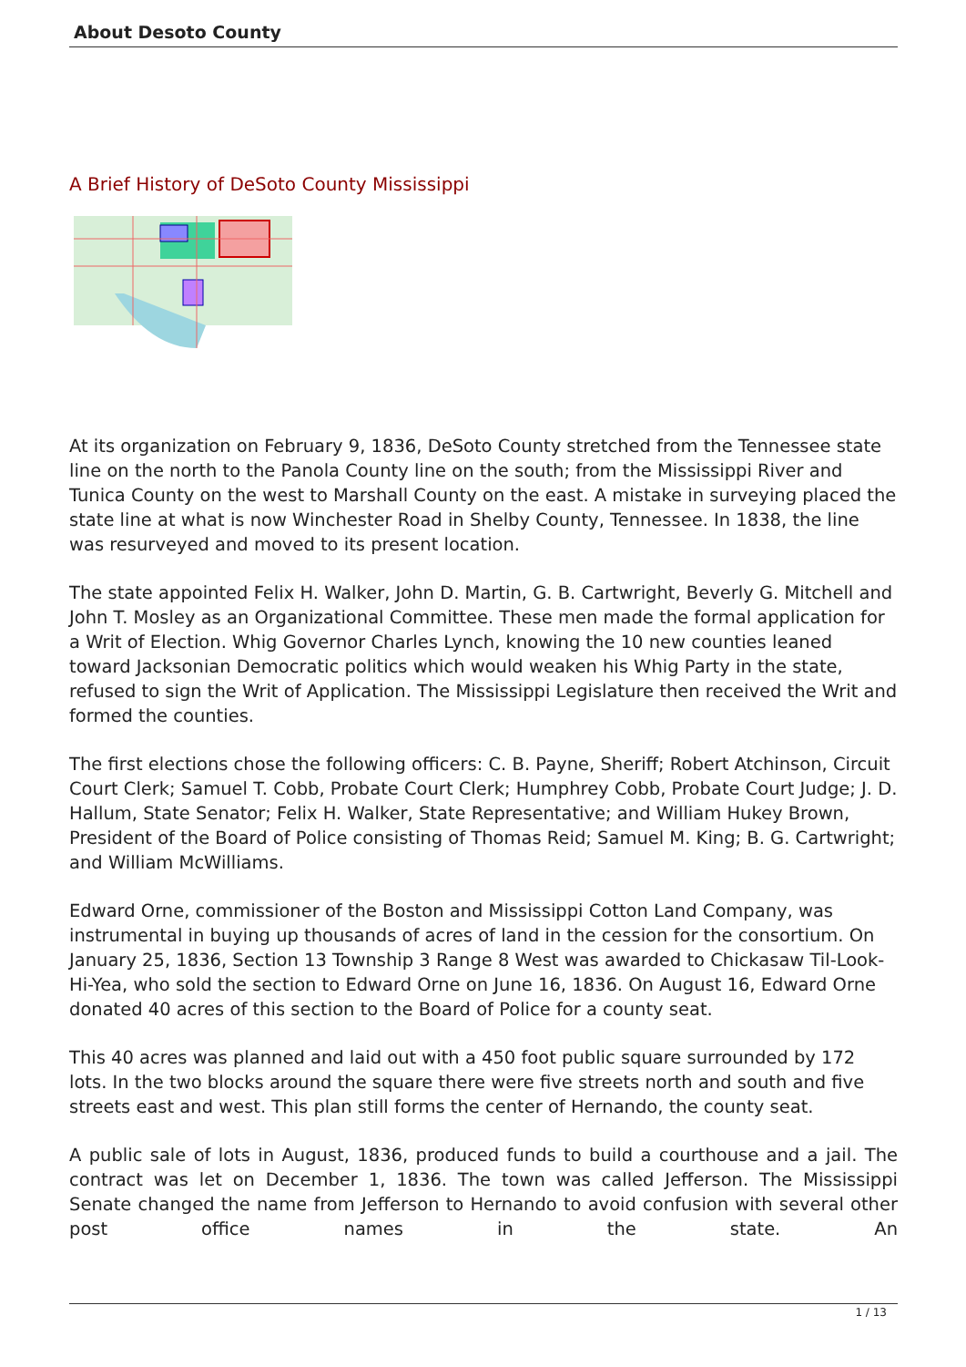About Desoto County
A Brief History of DeSoto County Mississippi
At its organization on February 9, 1836, DeSoto County stretched from the Tennessee state line on the north to the Panola County line on the south; from the Mississippi River and Tunica County on the west to Marshall County on the east. A mistake in surveying placed the state line at what is now Winchester Road in Shelby County, Tennessee. In 1838, the line was resurveyed and moved to its present location.
The state appointed Felix H. Walker, John D. Martin, G. B. Cartwright, Beverly G. Mitchell and John T. Mosley as an Organizational Committee. These men made the formal application for a Writ of Election. Whig Governor Charles Lynch, knowing the 10 new counties leaned toward Jacksonian Democratic politics which would weaken his Whig Party in the state, refused to sign the Writ of Application. The Mississippi Legislature then received the Writ and formed the counties.
The first elections chose the following officers: C. B. Payne, Sheriff; Robert Atchinson, Circuit Court Clerk; Samuel T. Cobb, Probate Court Clerk; Humphrey Cobb, Probate Court Judge; J. D. Hallum, State Senator; Felix H. Walker, State Representative; and William Hukey Brown, President of the Board of Police consisting of Thomas Reid; Samuel M. King; B. G. Cartwright; and William McWilliams.
Edward Orne, commissioner of the Boston and Mississippi Cotton Land Company, was instrumental in buying up thousands of acres of land in the cession for the consortium. On January 25, 1836, Section 13 Township 3 Range 8 West was awarded to Chickasaw Til-Look-Hi-Yea, who sold the section to Edward Orne on June 16, 1836. On August 16, Edward Orne donated 40 acres of this section to the Board of Police for a county seat.
This 40 acres was planned and laid out with a 450 foot public square surrounded by 172 lots. In the two blocks around the square there were five streets north and south and five streets east and west. This plan still forms the center of Hernando, the county seat.
A public sale of lots in August, 1836, produced funds to build a courthouse and a jail. The contract was let on December 1, 1836. The town was called Jefferson. The Mississippi Senate changed the name from Jefferson to Hernando to avoid confusion with several other post office names in the state. An
1 / 13